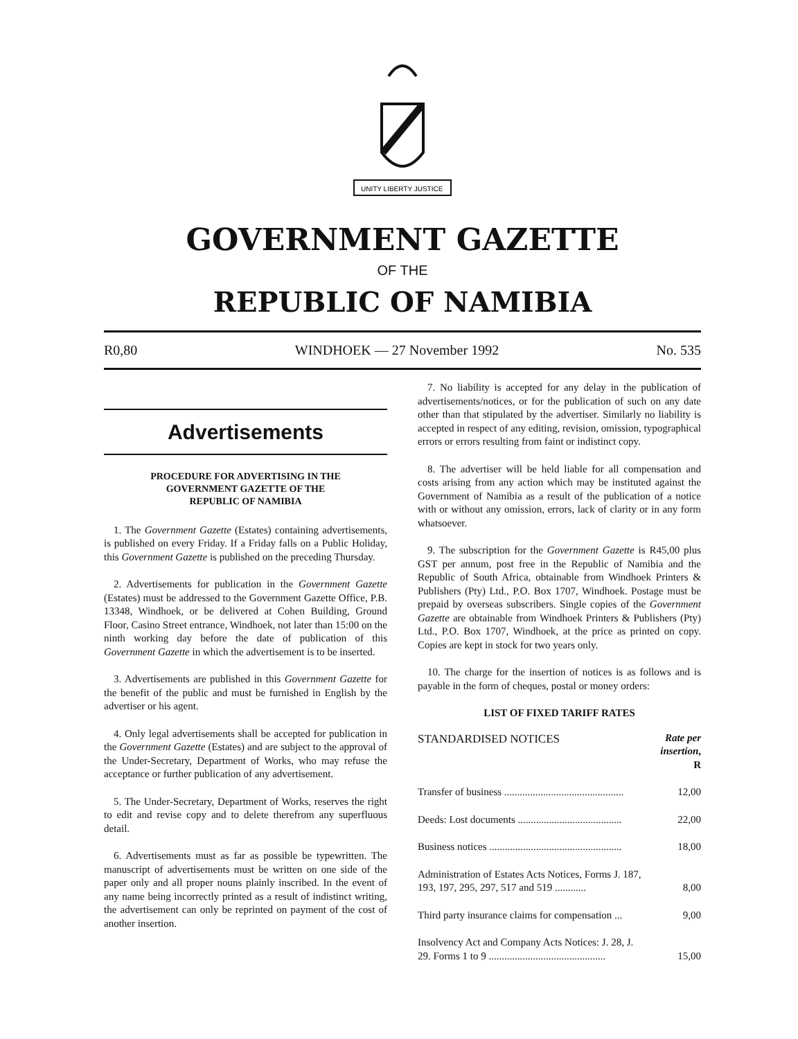UNITY LIBERTY JUSTICE
GOVERNMENT GAZETTE
OF THE
REPUBLIC OF NAMIBIA
R0,80 WINDHOEK — 27 November 1992 No. 535
Advertisements
PROCEDURE FOR ADVERTISING IN THE
GOVERNMENT GAZETTE OF THE
REPUBLIC OF NAMIBIA
1. The Government Gazette (Estates) containing advertisements, is published on every Friday. If a Friday falls on a Public Holiday, this Government Gazette is published on the preceding Thursday.
2. Advertisements for publication in the Government Gazette (Estates) must be addressed to the Government Gazette Office, P.B. 13348, Windhoek, or be delivered at Cohen Building, Ground Floor, Casino Street entrance, Windhoek, not later than 15:00 on the ninth working day before the date of publication of this Government Gazette in which the advertisement is to be inserted.
3. Advertisements are published in this Government Gazette for the benefit of the public and must be furnished in English by the advertiser or his agent.
4. Only legal advertisements shall be accepted for publication in the Government Gazette (Estates) and are subject to the approval of the Under-Secretary, Department of Works, who may refuse the acceptance or further publication of any advertisement.
5. The Under-Secretary, Department of Works, reserves the right to edit and revise copy and to delete therefrom any superfluous detail.
6. Advertisements must as far as possible be typewritten. The manuscript of advertisements must be written on one side of the paper only and all proper nouns plainly inscribed. In the event of any name being incorrectly printed as a result of indistinct writing, the advertisement can only be reprinted on payment of the cost of another insertion.
7. No liability is accepted for any delay in the publication of advertisements/notices, or for the publication of such on any date other than that stipulated by the advertiser. Similarly no liability is accepted in respect of any editing, revision, omission, typographical errors or errors resulting from faint or indistinct copy.
8. The advertiser will be held liable for all compensation and costs arising from any action which may be instituted against the Government of Namibia as a result of the publication of a notice with or without any omission, errors, lack of clarity or in any form whatsoever.
9. The subscription for the Government Gazette is R45,00 plus GST per annum, post free in the Republic of Namibia and the Republic of South Africa, obtainable from Windhoek Printers & Publishers (Pty) Ltd., P.O. Box 1707, Windhoek. Postage must be prepaid by overseas subscribers. Single copies of the Government Gazette are obtainable from Windhoek Printers & Publishers (Pty) Ltd., P.O. Box 1707, Windhoek, at the price as printed on copy. Copies are kept in stock for two years only.
10. The charge for the insertion of notices is as follows and is payable in the form of cheques, postal or money orders:
LIST OF FIXED TARIFF RATES
| STANDARDISED NOTICES | Rate per insertion , R |
| --- | --- |
| Transfer of business .............................................. | 12,00 |
| Deeds: Lost documents ........................................ | 22,00 |
| Business notices ................................................... | 18,00 |
| Administration of Estates Acts Notices, Forms J. 187, 193, 197, 295, 297, 517 and 519 ............ | 8,00 |
| Third party insurance claims for compensation ... | 9,00 |
| Insolvency Act and Company Acts Notices: J. 28, J. 29. Forms 1 to 9 ............................................. | 15,00 |